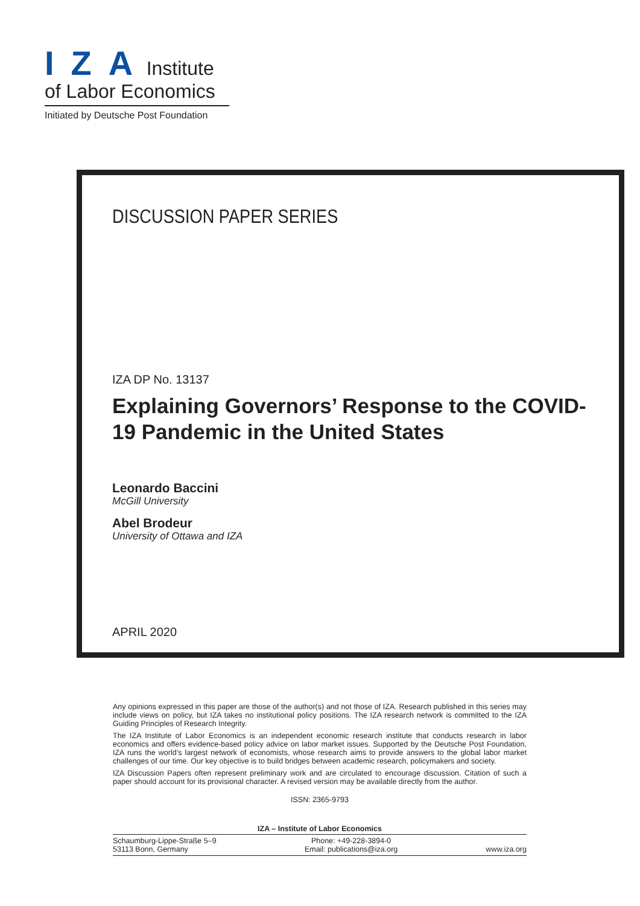IZA Institute
of Labor Economics
Initiated by Deutsche Post Foundation
DISCUSSION PAPER SERIES
IZA DP No. 13137
Explaining Governors’ Response to the COVID-19 Pandemic in the United States
Leonardo Baccini
McGill University
Abel Brodeur
University of Ottawa and IZA
APRIL 2020
Any opinions expressed in this paper are those of the author(s) and not those of IZA. Research published in this series may include views on policy, but IZA takes no institutional policy positions. The IZA research network is committed to the IZA Guiding Principles of Research Integrity.
The IZA Institute of Labor Economics is an independent economic research institute that conducts research in labor economics and offers evidence-based policy advice on labor market issues. Supported by the Deutsche Post Foundation, IZA runs the world’s largest network of economists, whose research aims to provide answers to the global labor market challenges of our time. Our key objective is to build bridges between academic research, policymakers and society.
IZA Discussion Papers often represent preliminary work and are circulated to encourage discussion. Citation of such a paper should account for its provisional character. A revised version may be available directly from the author.
ISSN: 2365-9793
IZA – Institute of Labor Economics
Schaumburg-Lippe-Straße 5–9
53113 Bonn, Germany
Phone: +49-228-3894-0
Email: publications@iza.org
www.iza.org